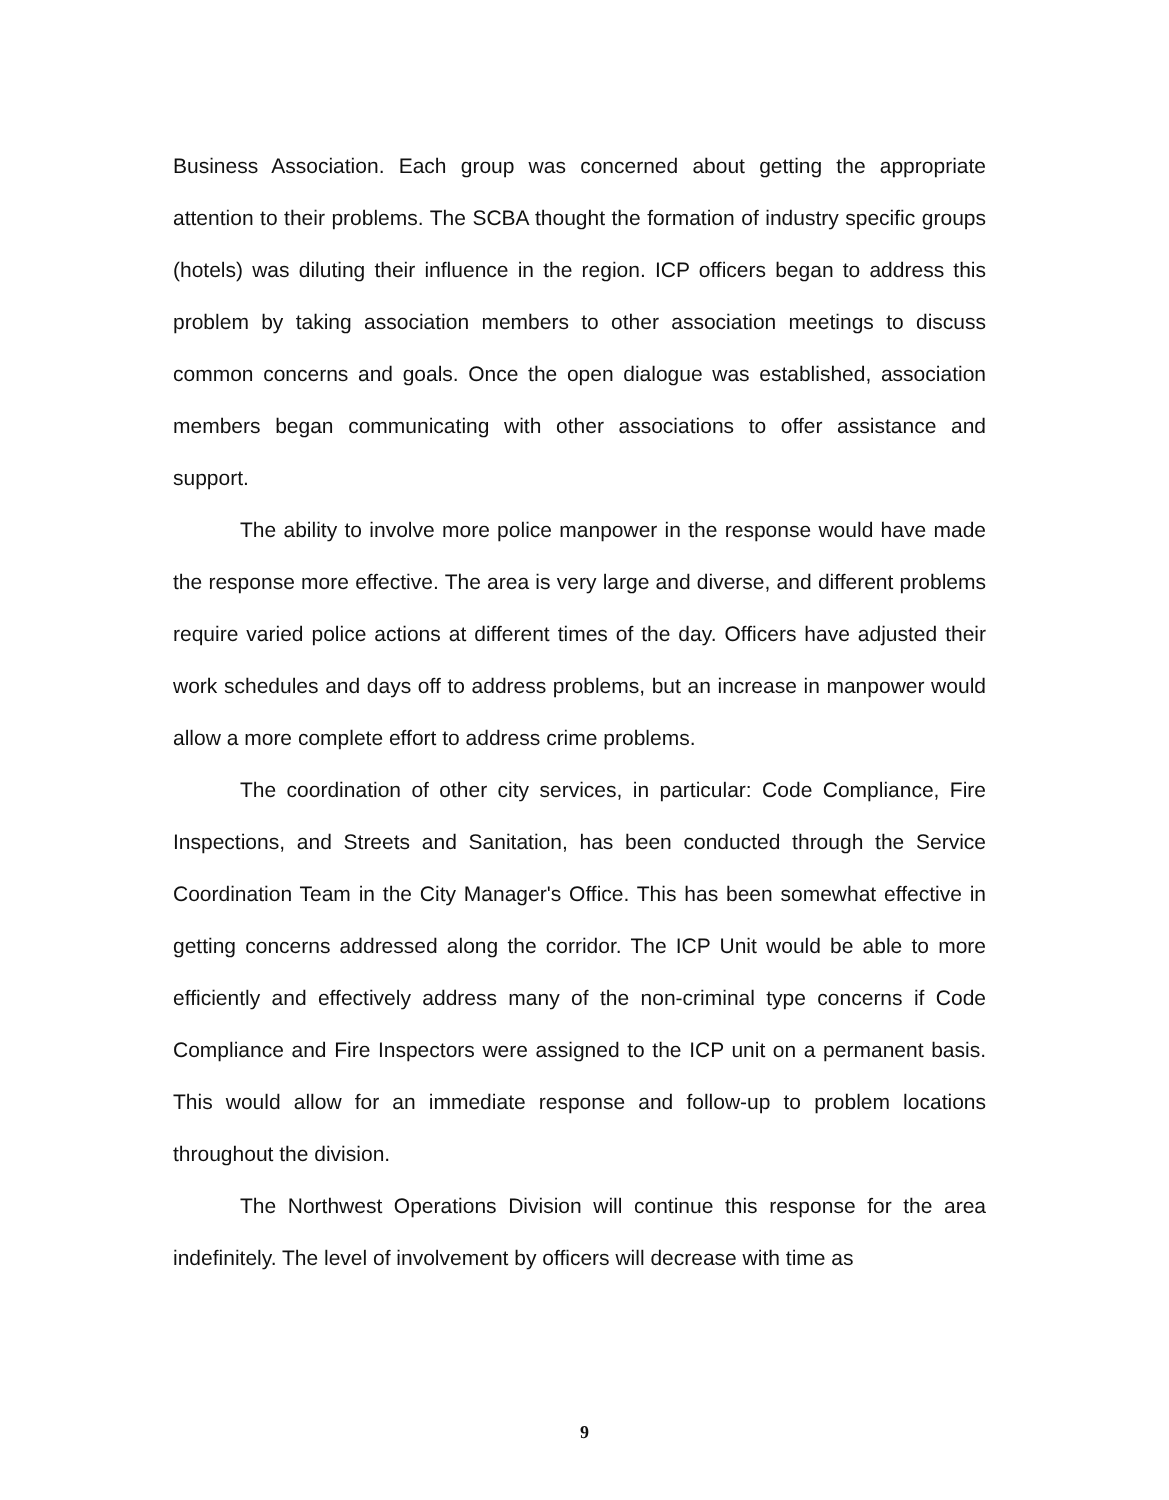Business Association. Each group was concerned about getting the appropriate attention to their problems. The SCBA thought the formation of industry specific groups (hotels) was diluting their influence in the region. ICP officers began to address this problem by taking association members to other association meetings to discuss common concerns and goals. Once the open dialogue was established, association members began communicating with other associations to offer assistance and support.
The ability to involve more police manpower in the response would have made the response more effective. The area is very large and diverse, and different problems require varied police actions at different times of the day. Officers have adjusted their work schedules and days off to address problems, but an increase in manpower would allow a more complete effort to address crime problems.
The coordination of other city services, in particular: Code Compliance, Fire Inspections, and Streets and Sanitation, has been conducted through the Service Coordination Team in the City Manager's Office. This has been somewhat effective in getting concerns addressed along the corridor. The ICP Unit would be able to more efficiently and effectively address many of the non-criminal type concerns if Code Compliance and Fire Inspectors were assigned to the ICP unit on a permanent basis. This would allow for an immediate response and follow-up to problem locations throughout the division.
The Northwest Operations Division will continue this response for the area indefinitely. The level of involvement by officers will decrease with time as
9